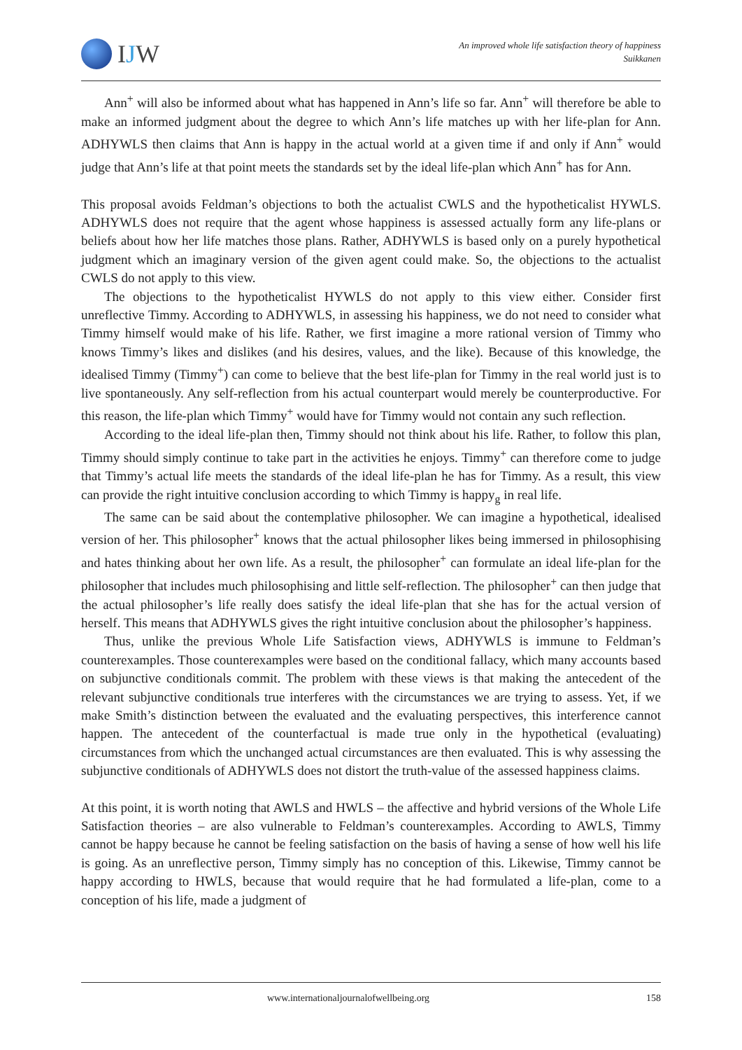IJW
An improved whole life satisfaction theory of happiness
Suikkanen
Ann<sup>+</sup> will also be informed about what has happened in Ann’s life so far. Ann<sup>+</sup> will therefore be able to make an informed judgment about the degree to which Ann’s life matches up with her life-plan for Ann. ADHYWLS then claims that Ann is happy in the actual world at a given time if and only if Ann<sup>+</sup> would judge that Ann’s life at that point meets the standards set by the ideal life-plan which Ann<sup>+</sup> has for Ann.
This proposal avoids Feldman’s objections to both the actualist CWLS and the hypotheticalist HYWLS. ADHYWLS does not require that the agent whose happiness is assessed actually form any life-plans or beliefs about how her life matches those plans. Rather, ADHYWLS is based only on a purely hypothetical judgment which an imaginary version of the given agent could make. So, the objections to the actualist CWLS do not apply to this view.
The objections to the hypotheticalist HYWLS do not apply to this view either. Consider first unreflective Timmy. According to ADHYWLS, in assessing his happiness, we do not need to consider what Timmy himself would make of his life. Rather, we first imagine a more rational version of Timmy who knows Timmy’s likes and dislikes (and his desires, values, and the like). Because of this knowledge, the idealised Timmy (Timmy<sup>+</sup>) can come to believe that the best life-plan for Timmy in the real world just is to live spontaneously. Any self-reflection from his actual counterpart would merely be counterproductive. For this reason, the life-plan which Timmy<sup>+</sup> would have for Timmy would not contain any such reflection.
According to the ideal life-plan then, Timmy should not think about his life. Rather, to follow this plan, Timmy should simply continue to take part in the activities he enjoys. Timmy<sup>+</sup> can therefore come to judge that Timmy’s actual life meets the standards of the ideal life-plan he has for Timmy. As a result, this view can provide the right intuitive conclusion according to which Timmy is happy<sub>g</sub> in real life.
The same can be said about the contemplative philosopher. We can imagine a hypothetical, idealised version of her. This philosopher<sup>+</sup> knows that the actual philosopher likes being immersed in philosophising and hates thinking about her own life. As a result, the philosopher<sup>+</sup> can formulate an ideal life-plan for the philosopher that includes much philosophising and little self-reflection. The philosopher<sup>+</sup> can then judge that the actual philosopher’s life really does satisfy the ideal life-plan that she has for the actual version of herself. This means that ADHYWLS gives the right intuitive conclusion about the philosopher’s happiness.
Thus, unlike the previous Whole Life Satisfaction views, ADHYWLS is immune to Feldman’s counterexamples. Those counterexamples were based on the conditional fallacy, which many accounts based on subjunctive conditionals commit. The problem with these views is that making the antecedent of the relevant subjunctive conditionals true interferes with the circumstances we are trying to assess. Yet, if we make Smith’s distinction between the evaluated and the evaluating perspectives, this interference cannot happen. The antecedent of the counterfactual is made true only in the hypothetical (evaluating) circumstances from which the unchanged actual circumstances are then evaluated. This is why assessing the subjunctive conditionals of ADHYWLS does not distort the truth-value of the assessed happiness claims.
At this point, it is worth noting that AWLS and HWLS – the affective and hybrid versions of the Whole Life Satisfaction theories – are also vulnerable to Feldman’s counterexamples. According to AWLS, Timmy cannot be happy because he cannot be feeling satisfaction on the basis of having a sense of how well his life is going. As an unreflective person, Timmy simply has no conception of this. Likewise, Timmy cannot be happy according to HWLS, because that would require that he had formulated a life-plan, come to a conception of his life, made a judgment of
www.internationaljournalofwellbeing.org 158